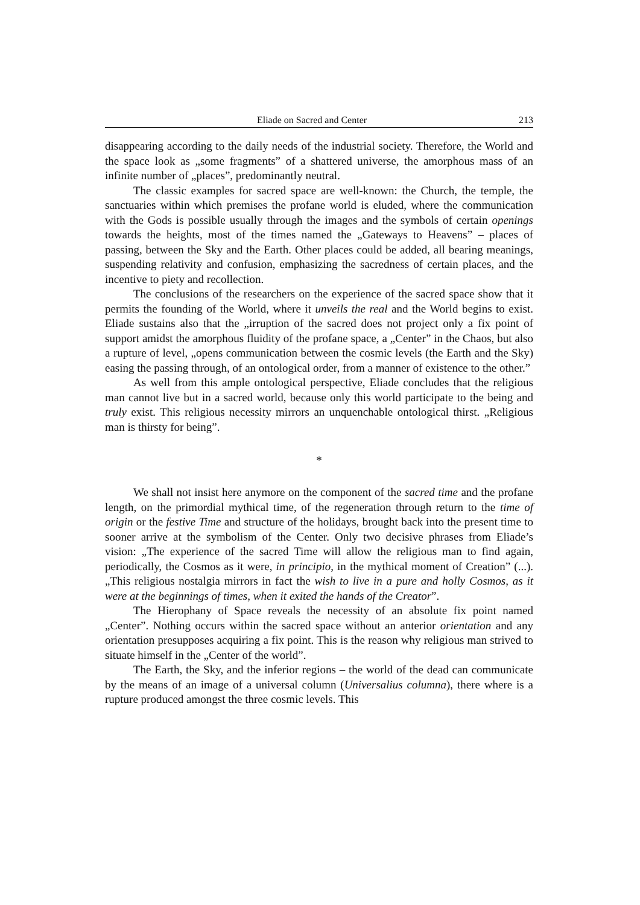Eliade on Sacred and Center 213
disappearing according to the daily needs of the industrial society. Therefore, the World and the space look as „some fragments” of a shattered universe, the amorphous mass of an infinite number of „places”, predominantly neutral.
The classic examples for sacred space are well-known: the Church, the temple, the sanctuaries within which premises the profane world is eluded, where the communication with the Gods is possible usually through the images and the symbols of certain openings towards the heights, most of the times named the „Gateways to Heavens” – places of passing, between the Sky and the Earth. Other places could be added, all bearing meanings, suspending relativity and confusion, emphasizing the sacredness of certain places, and the incentive to piety and recollection.
The conclusions of the researchers on the experience of the sacred space show that it permits the founding of the World, where it unveils the real and the World begins to exist. Eliade sustains also that the „irruption of the sacred does not project only a fix point of support amidst the amorphous fluidity of the profane space, a „Center” in the Chaos, but also a rupture of level, „opens communication between the cosmic levels (the Earth and the Sky) easing the passing through, of an ontological order, from a manner of existence to the other.”
As well from this ample ontological perspective, Eliade concludes that the religious man cannot live but in a sacred world, because only this world participate to the being and truly exist. This religious necessity mirrors an unquenchable ontological thirst. „Religious man is thirsty for being”.
*
We shall not insist here anymore on the component of the sacred time and the profane length, on the primordial mythical time, of the regeneration through return to the time of origin or the festive Time and structure of the holidays, brought back into the present time to sooner arrive at the symbolism of the Center. Only two decisive phrases from Eliade’s vision: „The experience of the sacred Time will allow the religious man to find again, periodically, the Cosmos as it were, in principio, in the mythical moment of Creation” (...). „This religious nostalgia mirrors in fact the wish to live in a pure and holly Cosmos, as it were at the beginnings of times, when it exited the hands of the Creator”.
The Hierophany of Space reveals the necessity of an absolute fix point named „Center”. Nothing occurs within the sacred space without an anterior orientation and any orientation presupposes acquiring a fix point. This is the reason why religious man strived to situate himself in the „Center of the world”.
The Earth, the Sky, and the inferior regions – the world of the dead can communicate by the means of an image of a universal column (Universalius columna), there where is a rupture produced amongst the three cosmic levels. This